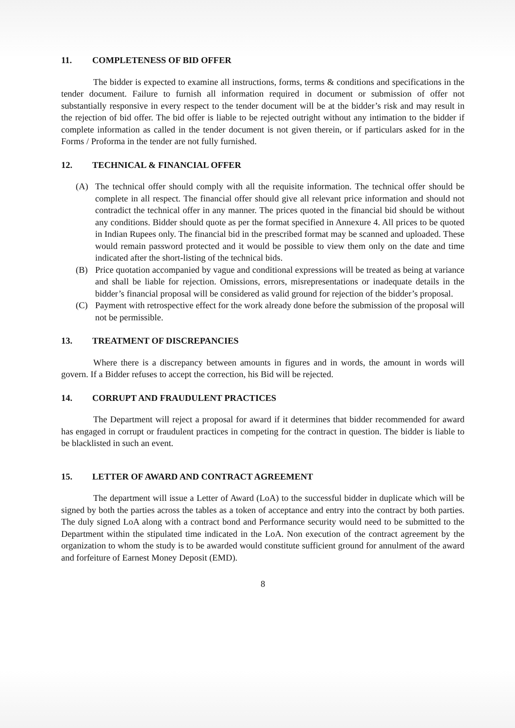11. COMPLETENESS OF BID OFFER
The bidder is expected to examine all instructions, forms, terms & conditions and specifications in the tender document. Failure to furnish all information required in document or submission of offer not substantially responsive in every respect to the tender document will be at the bidder’s risk and may result in the rejection of bid offer. The bid offer is liable to be rejected outright without any intimation to the bidder if complete information as called in the tender document is not given therein, or if particulars asked for in the Forms / Proforma in the tender are not fully furnished.
12. TECHNICAL & FINANCIAL OFFER
(A) The technical offer should comply with all the requisite information. The technical offer should be complete in all respect. The financial offer should give all relevant price information and should not contradict the technical offer in any manner. The prices quoted in the financial bid should be without any conditions. Bidder should quote as per the format specified in Annexure 4. All prices to be quoted in Indian Rupees only. The financial bid in the prescribed format may be scanned and uploaded. These would remain password protected and it would be possible to view them only on the date and time indicated after the short-listing of the technical bids.
(B) Price quotation accompanied by vague and conditional expressions will be treated as being at variance and shall be liable for rejection. Omissions, errors, misrepresentations or inadequate details in the bidder’s financial proposal will be considered as valid ground for rejection of the bidder’s proposal.
(C) Payment with retrospective effect for the work already done before the submission of the proposal will not be permissible.
13. TREATMENT OF DISCREPANCIES
Where there is a discrepancy between amounts in figures and in words, the amount in words will govern. If a Bidder refuses to accept the correction, his Bid will be rejected.
14. CORRUPT AND FRAUDULENT PRACTICES
The Department will reject a proposal for award if it determines that bidder recommended for award has engaged in corrupt or fraudulent practices in competing for the contract in question. The bidder is liable to be blacklisted in such an event.
15. LETTER OF AWARD AND CONTRACT AGREEMENT
The department will issue a Letter of Award (LoA) to the successful bidder in duplicate which will be signed by both the parties across the tables as a token of acceptance and entry into the contract by both parties. The duly signed LoA along with a contract bond and Performance security would need to be submitted to the Department within the stipulated time indicated in the LoA. Non execution of the contract agreement by the organization to whom the study is to be awarded would constitute sufficient ground for annulment of the award and forfeiture of Earnest Money Deposit (EMD).
8